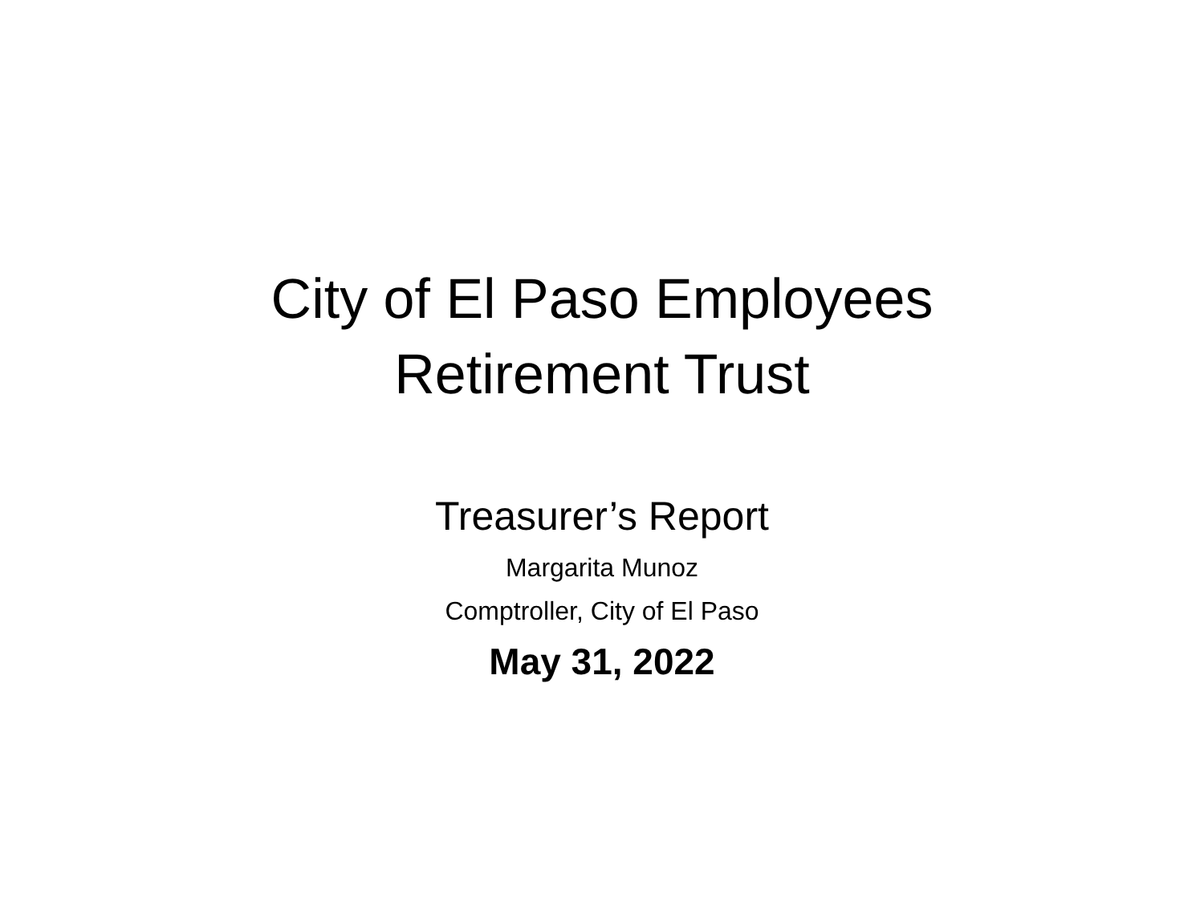City of El Paso Employees
Retirement Trust
Treasurer’s Report
Margarita Munoz
Comptroller, City of El Paso
May 31, 2022